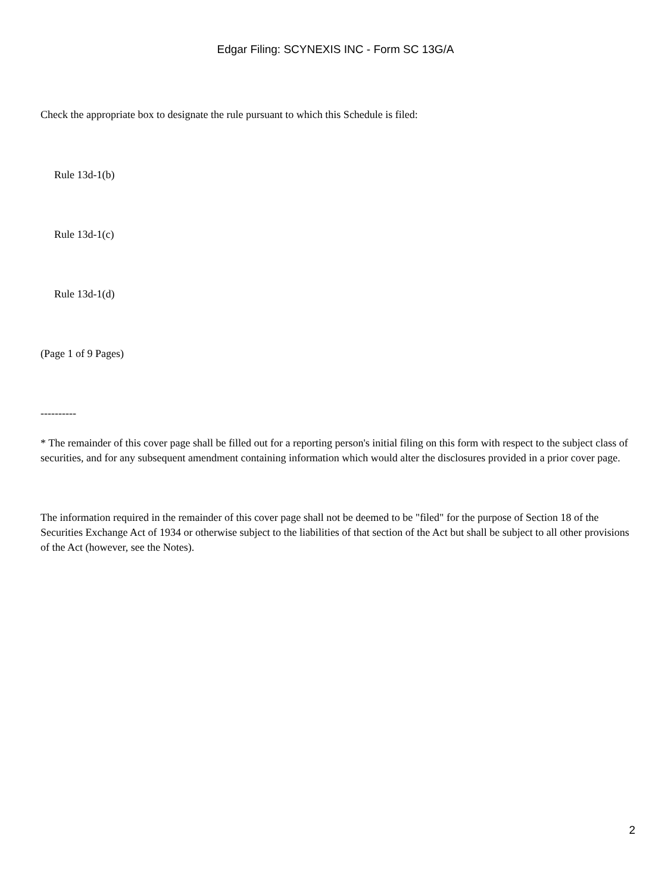Edgar Filing: SCYNEXIS INC - Form SC 13G/A
Check the appropriate box to designate the rule pursuant to which this Schedule is filed:
Rule 13d-1(b)
Rule 13d-1(c)
Rule 13d-1(d)
(Page 1 of 9 Pages)
----------
* The remainder of this cover page shall be filled out for a reporting person's initial filing on this form with respect to the subject class of securities, and for any subsequent amendment containing information which would alter the disclosures provided in a prior cover page.
The information required in the remainder of this cover page shall not be deemed to be "filed" for the purpose of Section 18 of the Securities Exchange Act of 1934 or otherwise subject to the liabilities of that section of the Act but shall be subject to all other provisions of the Act (however, see the Notes).
2